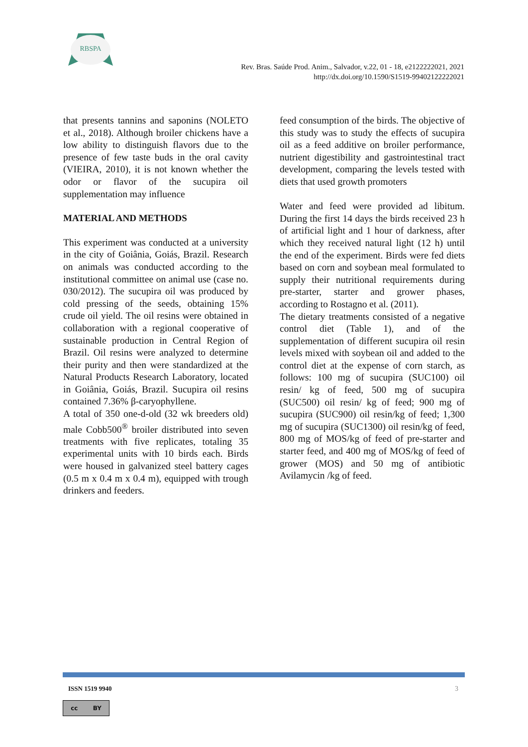RBSPA
Rev. Bras. Saúde Prod. Anim., Salvador, v.22, 01 - 18, e2122222021, 2021
http://dx.doi.org/10.1590/S1519-99402122222021
that presents tannins and saponins (NOLETO et al., 2018). Although broiler chickens have a low ability to distinguish flavors due to the presence of few taste buds in the oral cavity (VIEIRA, 2010), it is not known whether the odor or flavor of the sucupira oil supplementation may influence
MATERIAL AND METHODS
This experiment was conducted at a university in the city of Goiânia, Goiás, Brazil. Research on animals was conducted according to the institutional committee on animal use (case no. 030/2012). The sucupira oil was produced by cold pressing of the seeds, obtaining 15% crude oil yield. The oil resins were obtained in collaboration with a regional cooperative of sustainable production in Central Region of Brazil. Oil resins were analyzed to determine their purity and then were standardized at the Natural Products Research Laboratory, located in Goiânia, Goiás, Brazil. Sucupira oil resins contained 7.36% β-caryophyllene.
A total of 350 one-d-old (32 wk breeders old) male Cobb500<sup>®</sup> broiler distributed into seven treatments with five replicates, totaling 35 experimental units with 10 birds each. Birds were housed in galvanized steel battery cages (0.5 m x 0.4 m x 0.4 m), equipped with trough drinkers and feeders.
feed consumption of the birds. The objective of this study was to study the effects of sucupira oil as a feed additive on broiler performance, nutrient digestibility and gastrointestinal tract development, comparing the levels tested with diets that used growth promoters
Water and feed were provided ad libitum. During the first 14 days the birds received 23 h of artificial light and 1 hour of darkness, after which they received natural light (12 h) until the end of the experiment. Birds were fed diets based on corn and soybean meal formulated to supply their nutritional requirements during pre-starter, starter and grower phases, according to Rostagno et al. (2011).
The dietary treatments consisted of a negative control diet (Table 1), and of the supplementation of different sucupira oil resin levels mixed with soybean oil and added to the control diet at the expense of corn starch, as follows: 100 mg of sucupira (SUC100) oil resin/ kg of feed, 500 mg of sucupira (SUC500) oil resin/ kg of feed; 900 mg of sucupira (SUC900) oil resin/kg of feed; 1,300 mg of sucupira (SUC1300) oil resin/kg of feed, 800 mg of MOS/kg of feed of pre-starter and starter feed, and 400 mg of MOS/kg of feed of grower (MOS) and 50 mg of antibiotic Avilamycin /kg of feed.
ISSN 1519 9940 3
cc BY